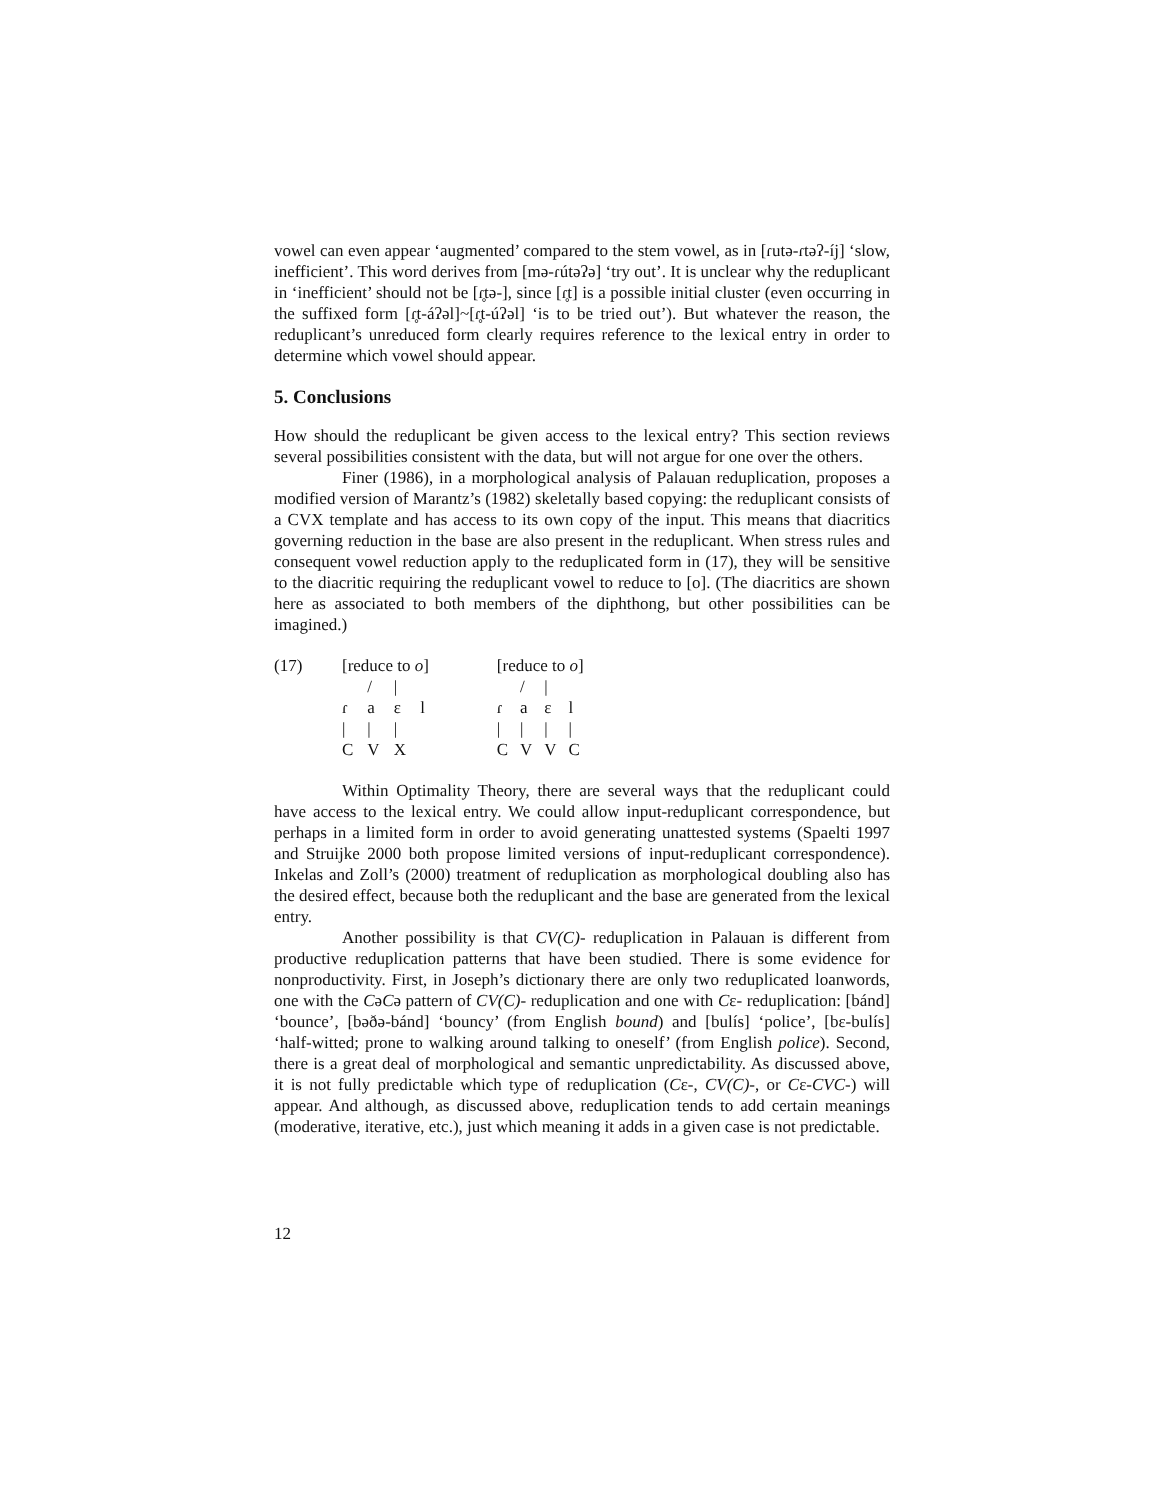vowel can even appear ‘augmented’ compared to the stem vowel, as in [ɾutə-ɾtəʔ-íj] ‘slow, inefficient’. This word derives from [mə-ɾútəʔə] ‘try out’. It is unclear why the reduplicant in ‘inefficient’ should not be [ɾ̥tə-], since [ɾ̥t] is a possible initial cluster (even occurring in the suffixed form [ɾ̥t-áʔəl]~[ɾ̥t-úʔəl] ‘is to be tried out’). But whatever the reason, the reduplicant’s unreduced form clearly requires reference to the lexical entry in order to determine which vowel should appear.
5. Conclusions
How should the reduplicant be given access to the lexical entry? This section reviews several possibilities consistent with the data, but will not argue for one over the others.
Finer (1986), in a morphological analysis of Palauan reduplication, proposes a modified version of Marantz’s (1982) skeletally based copying: the reduplicant consists of a CVX template and has access to its own copy of the input. This means that diacritics governing reduction in the base are also present in the reduplicant. When stress rules and consequent vowel reduction apply to the reduplicated form in (17), they will be sensitive to the diacritic requiring the reduplicant vowel to reduce to [o]. (The diacritics are shown here as associated to both members of the diphthong, but other possibilities can be imagined.)
(17)
| [reduce to o ] | | | |
| | / | / | |
| ɾ | a | ɛ | l |
| / | / | / | |
| C | V | X | |
| [reduce to o ] | | | |
| | / | / | |
| ɾ | a | ɛ | l |
| / | / | / | / |
| C | V | V | C |
Within Optimality Theory, there are several ways that the reduplicant could have access to the lexical entry. We could allow input-reduplicant correspondence, but perhaps in a limited form in order to avoid generating unattested systems (Spaelti 1997 and Struijke 2000 both propose limited versions of input-reduplicant correspondence). Inkelas and Zoll’s (2000) treatment of reduplication as morphological doubling also has the desired effect, because both the reduplicant and the base are generated from the lexical entry.
Another possibility is that CV(C)- reduplication in Palauan is different from productive reduplication patterns that have been studied. There is some evidence for nonproductivity. First, in Joseph’s dictionary there are only two reduplicated loanwords, one with the CəCə pattern of CV(C)- reduplication and one with Cɛ- reduplication: [bánd] ‘bounce’, [bəðə-bánd] ‘bouncy’ (from English bound) and [bulís] ‘police’, [bɛ-bulís] ‘half-witted; prone to walking around talking to oneself’ (from English police). Second, there is a great deal of morphological and semantic unpredictability. As discussed above, it is not fully predictable which type of reduplication (Cɛ-, CV(C)-, or Cɛ-CVC-) will appear. And although, as discussed above, reduplication tends to add certain meanings (moderative, iterative, etc.), just which meaning it adds in a given case is not predictable.
12